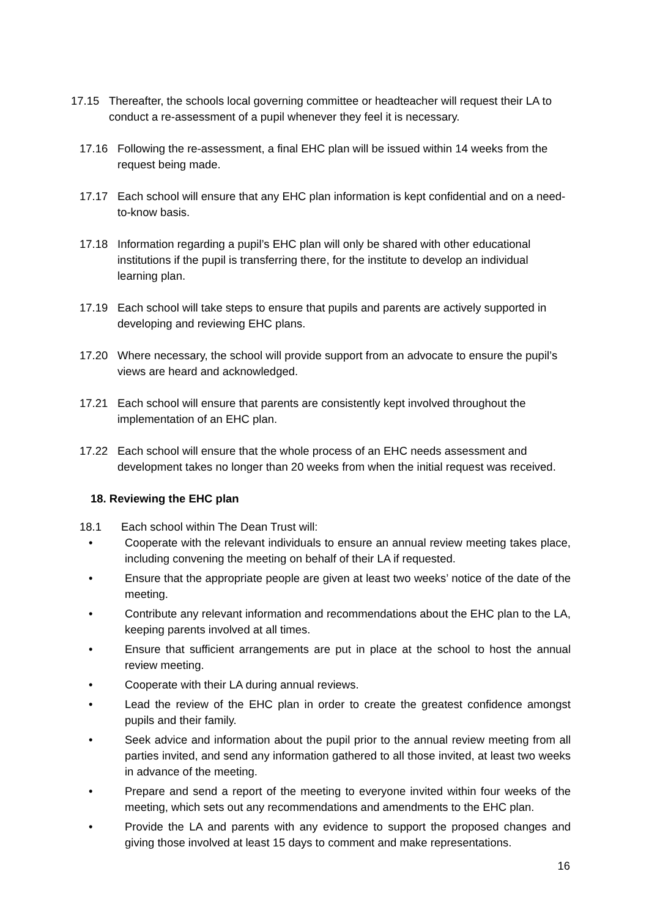17.15 Thereafter, the schools local governing committee or headteacher will request their LA to conduct a re-assessment of a pupil whenever they feel it is necessary.
17.16 Following the re-assessment, a final EHC plan will be issued within 14 weeks from the request being made.
17.17 Each school will ensure that any EHC plan information is kept confidential and on a need-to-know basis.
17.18 Information regarding a pupil’s EHC plan will only be shared with other educational institutions if the pupil is transferring there, for the institute to develop an individual learning plan.
17.19 Each school will take steps to ensure that pupils and parents are actively supported in developing and reviewing EHC plans.
17.20 Where necessary, the school will provide support from an advocate to ensure the pupil’s views are heard and acknowledged.
17.21 Each school will ensure that parents are consistently kept involved throughout the implementation of an EHC plan.
17.22 Each school will ensure that the whole process of an EHC needs assessment and development takes no longer than 20 weeks from when the initial request was received.
18. Reviewing the EHC plan
18.1 Each school within The Dean Trust will:
• Cooperate with the relevant individuals to ensure an annual review meeting takes place, including convening the meeting on behalf of their LA if requested.
• Ensure that the appropriate people are given at least two weeks’ notice of the date of the meeting.
• Contribute any relevant information and recommendations about the EHC plan to the LA, keeping parents involved at all times.
• Ensure that sufficient arrangements are put in place at the school to host the annual review meeting.
• Cooperate with their LA during annual reviews.
• Lead the review of the EHC plan in order to create the greatest confidence amongst pupils and their family.
• Seek advice and information about the pupil prior to the annual review meeting from all parties invited, and send any information gathered to all those invited, at least two weeks in advance of the meeting.
• Prepare and send a report of the meeting to everyone invited within four weeks of the meeting, which sets out any recommendations and amendments to the EHC plan.
• Provide the LA and parents with any evidence to support the proposed changes and giving those involved at least 15 days to comment and make representations.
16